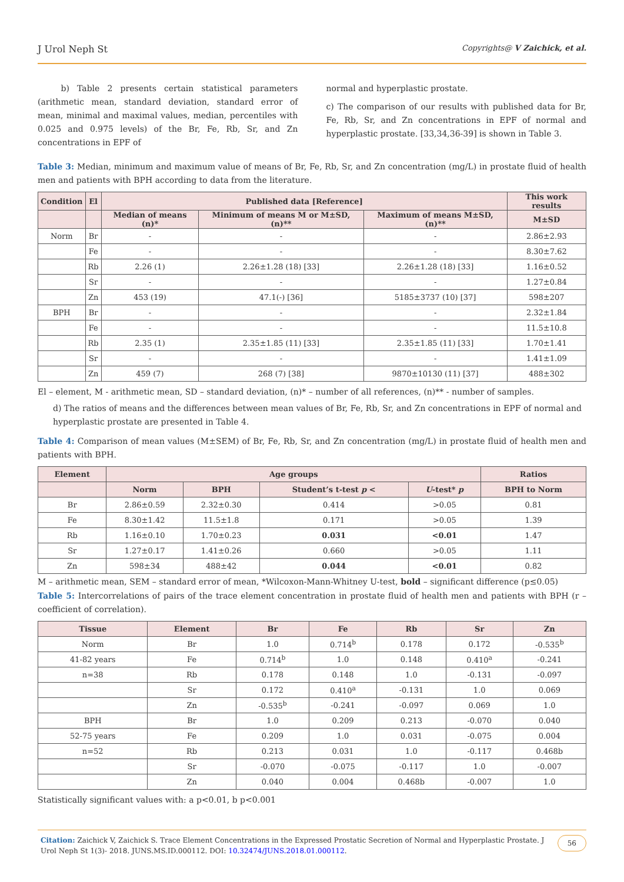J Urol Neph St Copyrights@ V Zaichick, et al.
b) Table 2 presents certain statistical parameters (arithmetic mean, standard deviation, standard error of mean, minimal and maximal values, median, percentiles with 0.025 and 0.975 levels) of the Br, Fe, Rb, Sr, and Zn concentrations in EPF of
normal and hyperplastic prostate.
c) The comparison of our results with published data for Br, Fe, Rb, Sr, and Zn concentrations in EPF of normal and hyperplastic prostate. [33,34,36-39] is shown in Table 3.
Table 3: Median, minimum and maximum value of means of Br, Fe, Rb, Sr, and Zn concentration (mg/L) in prostate fluid of health men and patients with BPH according to data from the literature.
| Condition | El | Published data [Reference] | | | This work results |
| --- | --- | --- | --- | --- | --- |
| | | Median of means (n)* | Minimum of means M or M±SD, (n)** | Maximum of means M±SD, (n)** | M±SD |
| Norm | Br | - | - | - | 2.86±2.93 |
| | Fe | - | - | - | 8.30±7.62 |
| | Rb | 2.26 (1) | 2.26±1.28 (18) [33] | 2.26±1.28 (18) [33] | 1.16±0.52 |
| | Sr | - | - | - | 1.27±0.84 |
| | Zn | 453 (19) | 47.1(-) [36] | 5185±3737 (10) [37] | 598±207 |
| BPH | Br | - | - | - | 2.32±1.84 |
| | Fe | - | - | - | 11.5±10.8 |
| | Rb | 2.35 (1) | 2.35±1.85 (11) [33] | 2.35±1.85 (11) [33] | 1.70±1.41 |
| | Sr | - | - | - | 1.41±1.09 |
| | Zn | 459 (7) | 268 (7) [38] | 9870±10130 (11) [37] | 488±302 |
El – element, M - arithmetic mean, SD – standard deviation, (n)* – number of all references, (n)** - number of samples.
d) The ratios of means and the differences between mean values of Br, Fe, Rb, Sr, and Zn concentrations in EPF of normal and hyperplastic prostate are presented in Table 4.
Table 4: Comparison of mean values (M±SEM) of Br, Fe, Rb, Sr, and Zn concentration (mg/L) in prostate fluid of health men and patients with BPH.
| Element | Age groups | | | | Ratios |
| --- | --- | --- | --- | --- | --- |
| | Norm | BPH | Student’s t-test p < | U -test* p | BPH to Norm |
| Br | 2.86±0.59 | 2.32±0.30 | 0.414 | >0.05 | 0.81 |
| Fe | 8.30±1.42 | 11.5±1.8 | 0.171 | >0.05 | 1.39 |
| Rb | 1.16±0.10 | 1.70±0.23 | 0.031 | <0.01 | 1.47 |
| Sr | 1.27±0.17 | 1.41±0.26 | 0.660 | >0.05 | 1.11 |
| Zn | 598±34 | 488±42 | 0.044 | <0.01 | 0.82 |
M – arithmetic mean, SEM – standard error of mean, *Wilcoxon-Mann-Whitney U-test, bold – significant difference (p≤0.05)
Table 5: Intercorrelations of pairs of the trace element concentration in prostate fluid of health men and patients with BPH (r – coefficient of correlation).
| Tissue | Element | Br | Fe | Rb | Sr | Zn |
| --- | --- | --- | --- | --- | --- | --- |
| Norm | Br | 1.0 | 0.714<sup>b</sup> | 0.178 | 0.172 | -0.535<sup>b</sup> |
| 41-82 years | Fe | 0.714<sup>b</sup> | 1.0 | 0.148 | 0.410<sup>a</sup> | -0.241 |
| n=38 | Rb | 0.178 | 0.148 | 1.0 | -0.131 | -0.097 |
| | Sr | 0.172 | 0.410<sup>a</sup> | -0.131 | 1.0 | 0.069 |
| | Zn | -0.535<sup>b</sup> | -0.241 | -0.097 | 0.069 | 1.0 |
| BPH | Br | 1.0 | 0.209 | 0.213 | -0.070 | 0.040 |
| 52-75 years | Fe | 0.209 | 1.0 | 0.031 | -0.075 | 0.004 |
| n=52 | Rb | 0.213 | 0.031 | 1.0 | -0.117 | 0.468b |
| | Sr | -0.070 | -0.075 | -0.117 | 1.0 | -0.007 |
| | Zn | 0.040 | 0.004 | 0.468b | -0.007 | 1.0 |
Statistically significant values with: a p<0.01, b p<0.001
Citation: Zaichick V, Zaichick S. Trace Element Concentrations in the Expressed Prostatic Secretion of Normal and Hyperplastic Prostate. J Urol Neph St 1(3)- 2018. JUNS.MS.ID.000112. DOI: 10.32474/JUNS.2018.01.000112.
56